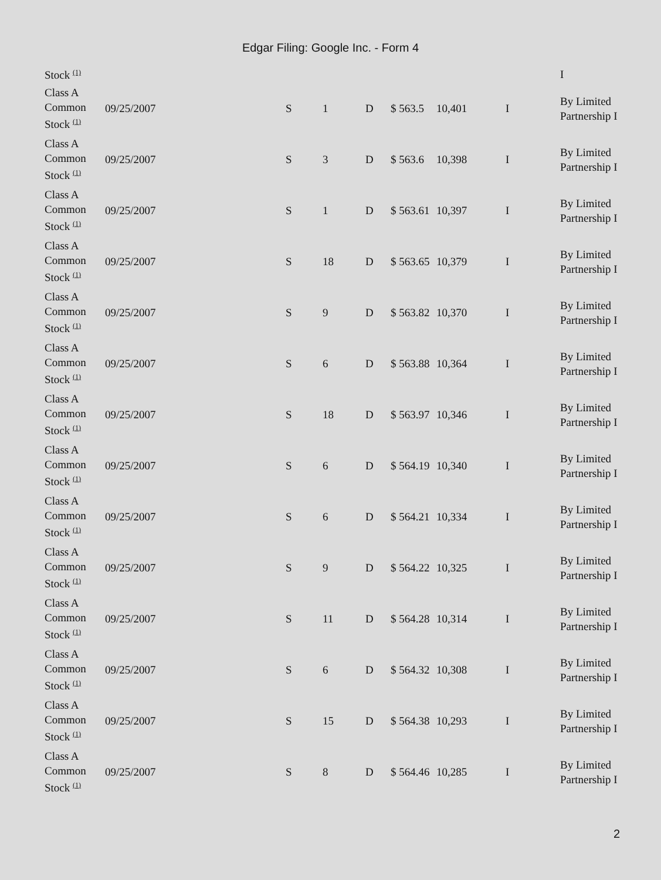Edgar Filing: Google Inc. - Form 4
| Stock <sup>(1)</sup> | | | | | | | | I |
| Class A Common Stock <sup>(1)</sup> | 09/25/2007 | S | 1 | D | $ 563.5 | 10,401 | I | By Limited Partnership I |
| Class A Common Stock <sup>(1)</sup> | 09/25/2007 | S | 3 | D | $ 563.6 | 10,398 | I | By Limited Partnership I |
| Class A Common Stock <sup>(1)</sup> | 09/25/2007 | S | 1 | D | $ 563.61 | 10,397 | I | By Limited Partnership I |
| Class A Common Stock <sup>(1)</sup> | 09/25/2007 | S | 18 | D | $ 563.65 | 10,379 | I | By Limited Partnership I |
| Class A Common Stock <sup>(1)</sup> | 09/25/2007 | S | 9 | D | $ 563.82 | 10,370 | I | By Limited Partnership I |
| Class A Common Stock <sup>(1)</sup> | 09/25/2007 | S | 6 | D | $ 563.88 | 10,364 | I | By Limited Partnership I |
| Class A Common Stock <sup>(1)</sup> | 09/25/2007 | S | 18 | D | $ 563.97 | 10,346 | I | By Limited Partnership I |
| Class A Common Stock <sup>(1)</sup> | 09/25/2007 | S | 6 | D | $ 564.19 | 10,340 | I | By Limited Partnership I |
| Class A Common Stock <sup>(1)</sup> | 09/25/2007 | S | 6 | D | $ 564.21 | 10,334 | I | By Limited Partnership I |
| Class A Common Stock <sup>(1)</sup> | 09/25/2007 | S | 9 | D | $ 564.22 | 10,325 | I | By Limited Partnership I |
| Class A Common Stock <sup>(1)</sup> | 09/25/2007 | S | 11 | D | $ 564.28 | 10,314 | I | By Limited Partnership I |
| Class A Common Stock <sup>(1)</sup> | 09/25/2007 | S | 6 | D | $ 564.32 | 10,308 | I | By Limited Partnership I |
| Class A Common Stock <sup>(1)</sup> | 09/25/2007 | S | 15 | D | $ 564.38 | 10,293 | I | By Limited Partnership I |
| Class A Common Stock <sup>(1)</sup> | 09/25/2007 | S | 8 | D | $ 564.46 | 10,285 | I | By Limited Partnership I |
2